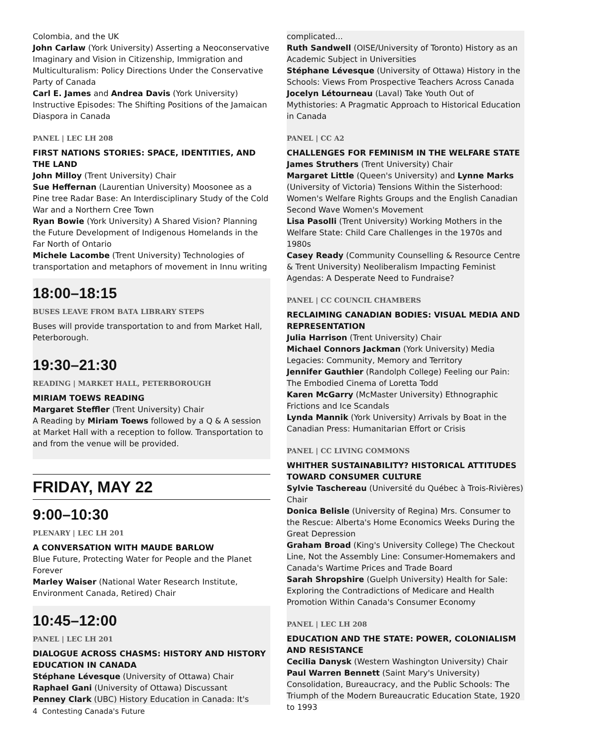Colombia, and the UK
John Carlaw (York University) Asserting a Neoconservative Imaginary and Vision in Citizenship, Immigration and Multiculturalism: Policy Directions Under the Conservative Party of Canada
Carl E. James and Andrea Davis (York University) Instructive Episodes: The Shifting Positions of the Jamaican Diaspora in Canada
PANEL | LEC LH 208
FIRST NATIONS STORIES: SPACE, IDENTITIES, AND THE LAND
John Milloy (Trent University) Chair
Sue Heffernan (Laurentian University) Moosonee as a Pine tree Radar Base: An Interdisciplinary Study of the Cold War and a Northern Cree Town
Ryan Bowie (York University) A Shared Vision? Planning the Future Development of Indigenous Homelands in the Far North of Ontario
Michele Lacombe (Trent University) Technologies of transportation and metaphors of movement in Innu writing
18:00–18:15
BUSES LEAVE FROM BATA LIBRARY STEPS
Buses will provide transportation to and from Market Hall, Peterborough.
19:30–21:30
READING | MARKET HALL, PETERBOROUGH
MIRIAM TOEWS READING
Margaret Steffler (Trent University) Chair
A Reading by Miriam Toews followed by a Q & A session at Market Hall with a reception to follow. Transportation to and from the venue will be provided.
FRIDAY, MAY 22
9:00–10:30
PLENARY | LEC LH 201
A CONVERSATION WITH MAUDE BARLOW
Blue Future, Protecting Water for People and the Planet Forever
Marley Waiser (National Water Research Institute, Environment Canada, Retired) Chair
10:45–12:00
PANEL | LEC LH 201
DIALOGUE ACROSS CHASMS: HISTORY AND HISTORY EDUCATION IN CANADA
Stéphane Lévesque (University of Ottawa) Chair
Raphael Gani (University of Ottawa) Discussant
Penney Clark (UBC) History Education in Canada: It's
4 Contesting Canada's Future
complicated...
Ruth Sandwell (OISE/University of Toronto) History as an Academic Subject in Universities
Stéphane Lévesque (University of Ottawa) History in the Schools: Views From Prospective Teachers Across Canada
Jocelyn Létourneau (Laval) Take Youth Out of Mythistories: A Pragmatic Approach to Historical Education in Canada
PANEL | CC A2
CHALLENGES FOR FEMINISM IN THE WELFARE STATE
James Struthers (Trent University) Chair
Margaret Little (Queen's University) and Lynne Marks (University of Victoria) Tensions Within the Sisterhood: Women's Welfare Rights Groups and the English Canadian Second Wave Women's Movement
Lisa Pasolli (Trent University) Working Mothers in the Welfare State: Child Care Challenges in the 1970s and 1980s
Casey Ready (Community Counselling & Resource Centre & Trent University) Neoliberalism Impacting Feminist Agendas: A Desperate Need to Fundraise?
PANEL | CC COUNCIL CHAMBERS
RECLAIMING CANADIAN BODIES: VISUAL MEDIA AND REPRESENTATION
Julia Harrison (Trent University) Chair
Michael Connors Jackman (York University) Media Legacies: Community, Memory and Territory
Jennifer Gauthier (Randolph College) Feeling our Pain: The Embodied Cinema of Loretta Todd
Karen McGarry (McMaster University) Ethnographic Frictions and Ice Scandals
Lynda Mannik (York University) Arrivals by Boat in the Canadian Press: Humanitarian Effort or Crisis
PANEL | CC LIVING COMMONS
WHITHER SUSTAINABILITY? HISTORICAL ATTITUDES TOWARD CONSUMER CULTURE
Sylvie Taschereau (Université du Québec à Trois-Rivières) Chair
Donica Belisle (University of Regina) Mrs. Consumer to the Rescue: Alberta's Home Economics Weeks During the Great Depression
Graham Broad (King's University College) The Checkout Line, Not the Assembly Line: Consumer-Homemakers and Canada's Wartime Prices and Trade Board
Sarah Shropshire (Guelph University) Health for Sale: Exploring the Contradictions of Medicare and Health Promotion Within Canada's Consumer Economy
PANEL | LEC LH 208
EDUCATION AND THE STATE: POWER, COLONIALISM AND RESISTANCE
Cecilia Danysk (Western Washington University) Chair
Paul Warren Bennett (Saint Mary's University) Consolidation, Bureaucracy, and the Public Schools: The Triumph of the Modern Bureaucratic Education State, 1920 to 1993